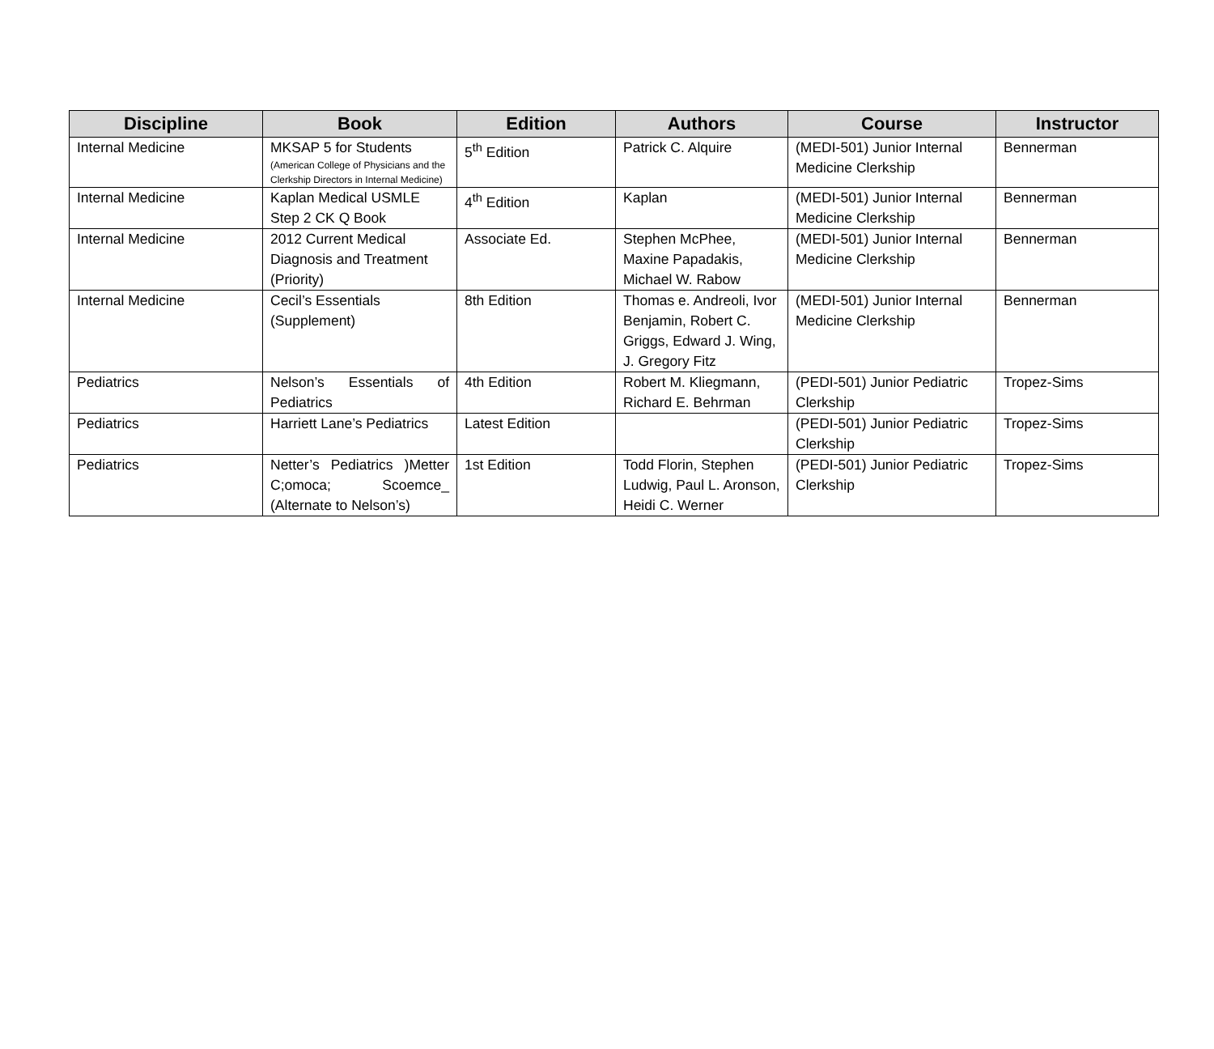| Discipline | Book | Edition | Authors | Course | Instructor |
| --- | --- | --- | --- | --- | --- |
| Internal Medicine | MKSAP 5 for Students (American College of Physicians and the Clerkship Directors in Internal Medicine) | 5<sup>th</sup> Edition | Patrick C. Alquire | (MEDI-501) Junior Internal Medicine Clerkship | Bennerman |
| Internal Medicine | Kaplan Medical USMLE Step 2 CK Q Book | 4<sup>th</sup> Edition | Kaplan | (MEDI-501) Junior Internal Medicine Clerkship | Bennerman |
| Internal Medicine | 2012 Current Medical Diagnosis and Treatment (Priority) | Associate Ed. | Stephen McPhee, Maxine Papadakis, Michael W. Rabow | (MEDI-501) Junior Internal Medicine Clerkship | Bennerman |
| Internal Medicine | Cecil’s Essentials (Supplement) | 8th Edition | Thomas e. Andreoli, Ivor Benjamin, Robert C. Griggs, Edward J. Wing, J. Gregory Fitz | (MEDI-501) Junior Internal Medicine Clerkship | Bennerman |
| Pediatrics | Nelson’s Essentials of Pediatrics | 4th Edition | Robert M. Kliegmann, Richard E. Behrman | (PEDI-501) Junior Pediatric Clerkship | Tropez-Sims |
| Pediatrics | Harriett Lane’s Pediatrics | Latest Edition | | (PEDI-501) Junior Pediatric Clerkship | Tropez-Sims |
| Pediatrics | Netter’s Pediatrics )Metter C;omoca; Scoemce_ (Alternate to Nelson’s) | 1st Edition | Todd Florin, Stephen Ludwig, Paul L. Aronson, Heidi C. Werner | (PEDI-501) Junior Pediatric Clerkship | Tropez-Sims |